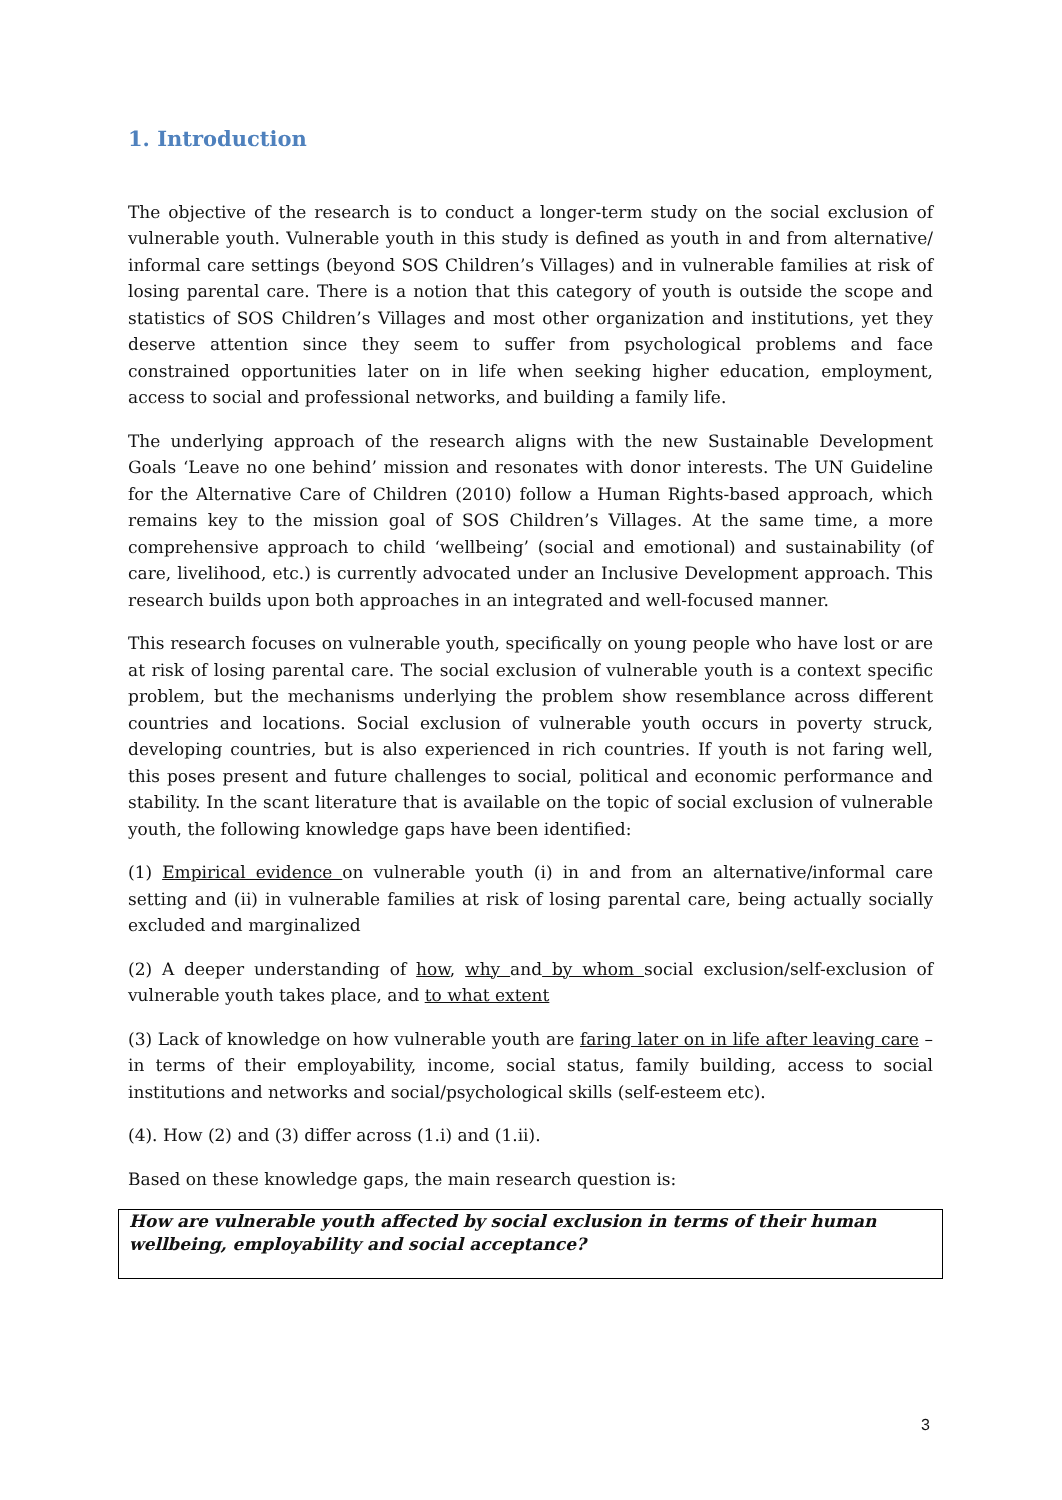1. Introduction
The objective of the research is to conduct a longer-term study on the social exclusion of vulnerable youth. Vulnerable youth in this study is defined as youth in and from alternative/ informal care settings (beyond SOS Children’s Villages) and in vulnerable families at risk of losing parental care. There is a notion that this category of youth is outside the scope and statistics of SOS Children’s Villages and most other organization and institutions, yet they deserve attention since they seem to suffer from psychological problems and face constrained opportunities later on in life when seeking higher education, employment, access to social and professional networks, and building a family life.
The underlying approach of the research aligns with the new Sustainable Development Goals ‘Leave no one behind’ mission and resonates with donor interests. The UN Guideline for the Alternative Care of Children (2010) follow a Human Rights-based approach, which remains key to the mission goal of SOS Children’s Villages. At the same time, a more comprehensive approach to child ‘wellbeing’ (social and emotional) and sustainability (of care, livelihood, etc.) is currently advocated under an Inclusive Development approach. This research builds upon both approaches in an integrated and well-focused manner.
This research focuses on vulnerable youth, specifically on young people who have lost or are at risk of losing parental care. The social exclusion of vulnerable youth is a context specific problem, but the mechanisms underlying the problem show resemblance across different countries and locations. Social exclusion of vulnerable youth occurs in poverty struck, developing countries, but is also experienced in rich countries. If youth is not faring well, this poses present and future challenges to social, political and economic performance and stability. In the scant literature that is available on the topic of social exclusion of vulnerable youth, the following knowledge gaps have been identified:
(1) Empirical evidence on vulnerable youth (i) in and from an alternative/informal care setting and (ii) in vulnerable families at risk of losing parental care, being actually socially excluded and marginalized
(2) A deeper understanding of how, why and by whom social exclusion/self-exclusion of vulnerable youth takes place, and to what extent
(3) Lack of knowledge on how vulnerable youth are faring later on in life after leaving care – in terms of their employability, income, social status, family building, access to social institutions and networks and social/psychological skills (self-esteem etc).
(4). How (2) and (3) differ across (1.i) and (1.ii).
Based on these knowledge gaps, the main research question is:
How are vulnerable youth affected by social exclusion in terms of their human wellbeing, employability and social acceptance?
3